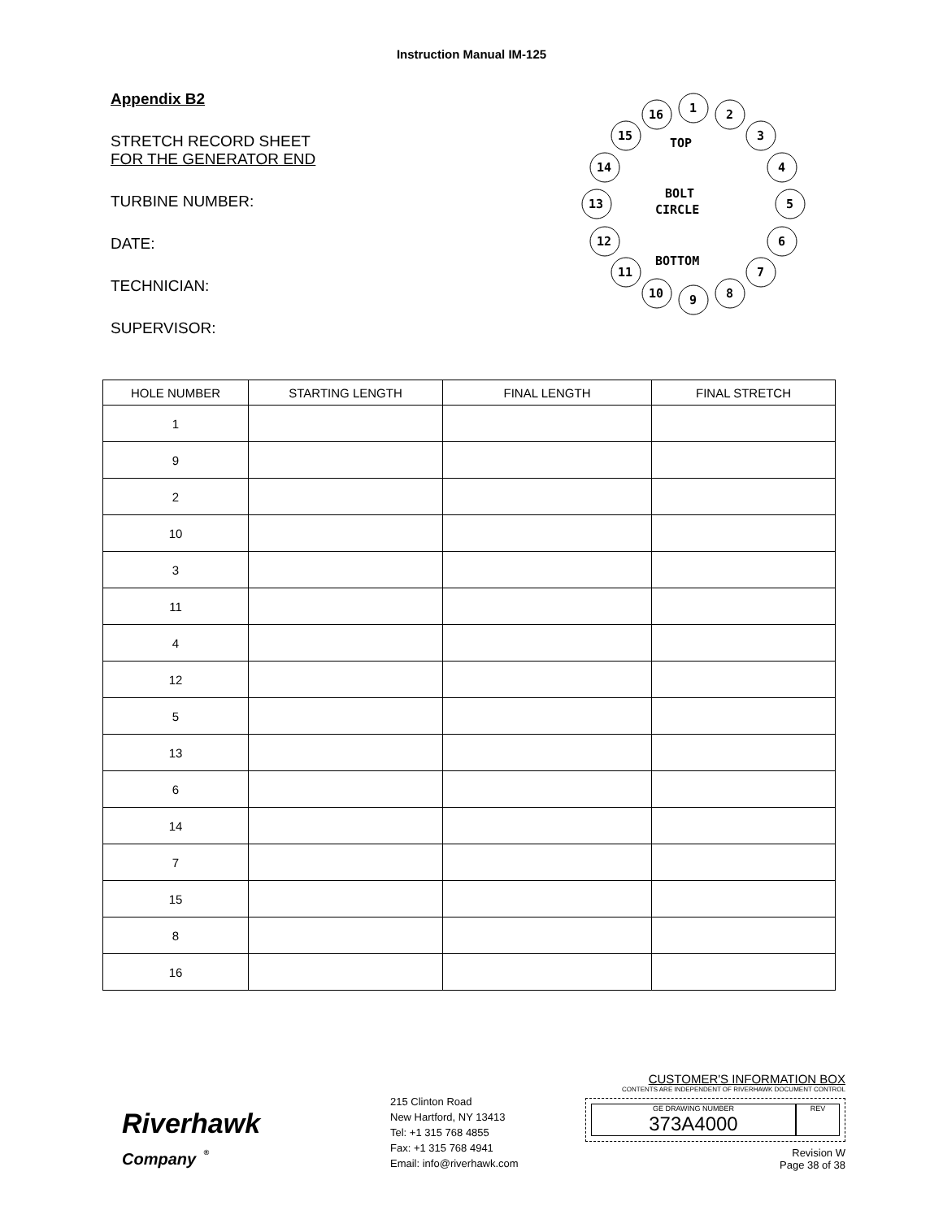Instruction Manual IM-125
Appendix B2
STRETCH RECORD SHEET
FOR THE GENERATOR END
TURBINE NUMBER:
DATE:
TECHNICIAN:
SUPERVISOR:
TOP
BOLT
CIRCLE
BOTTOM
1
2
3
4
5
6
7
8
9
10
11
12
13
14
15
16
| HOLE NUMBER | STARTING LENGTH | FINAL LENGTH | FINAL STRETCH |
| --- | --- | --- | --- |
| 1 | | | |
| 9 | | | |
| 2 | | | |
| 10 | | | |
| 3 | | | |
| 11 | | | |
| 4 | | | |
| 12 | | | |
| 5 | | | |
| 13 | | | |
| 6 | | | |
| 14 | | | |
| 7 | | | |
| 15 | | | |
| 8 | | | |
| 16 | | | |
Riverhawk
Company <sup>®</sup>
215 Clinton Road
New Hartford, NY 13413
Tel: +1 315 768 4855
Fax: +1 315 768 4941
Email: info@riverhawk.com
CUSTOMER'S INFORMATION BOX
CONTENTS ARE INDEPENDENT OF RIVERHAWK DOCUMENT CONTROL
GE DRAWING NUMBER
373A4000
REV
Revision W
Page 38 of 38